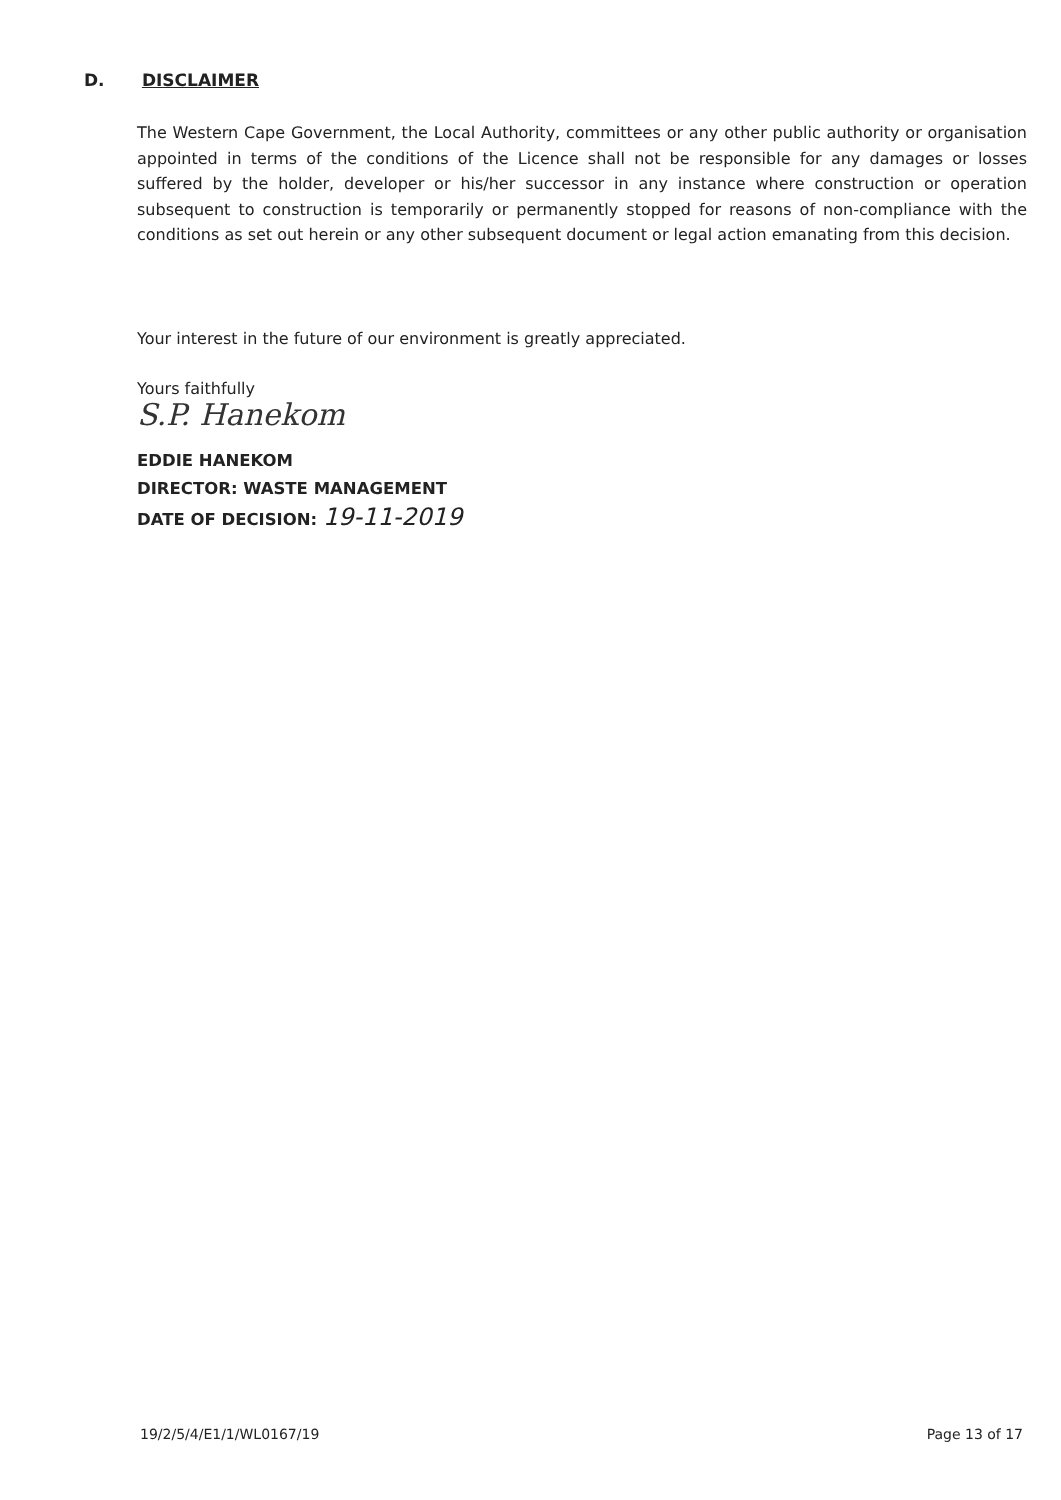D. DISCLAIMER
The Western Cape Government, the Local Authority, committees or any other public authority or organisation appointed in terms of the conditions of the Licence shall not be responsible for any damages or losses suffered by the holder, developer or his/her successor in any instance where construction or operation subsequent to construction is temporarily or permanently stopped for reasons of non-compliance with the conditions as set out herein or any other subsequent document or legal action emanating from this decision.
Your interest in the future of our environment is greatly appreciated.
Yours faithfully
S.P. Hanekom
EDDIE HANEKOM
DIRECTOR: WASTE MANAGEMENT
DATE OF DECISION: 19-11-2019
19/2/5/4/E1/1/WL0167/19 Page 13 of 17